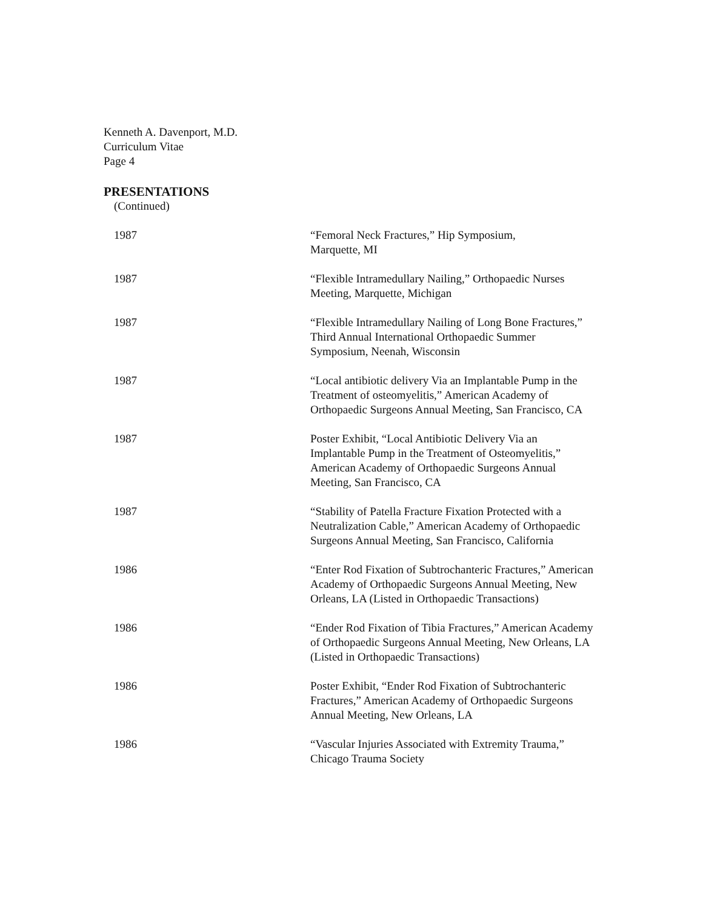Kenneth A. Davenport, M.D.
Curriculum Vitae
Page 4
PRESENTATIONS
(Continued)
1987 “Femoral Neck Fractures,” Hip Symposium,
Marquette, MI
1987 “Flexible Intramedullary Nailing,” Orthopaedic Nurses Meeting, Marquette, Michigan
1987 “Flexible Intramedullary Nailing of Long Bone Fractures,” Third Annual International Orthopaedic Summer Symposium, Neenah, Wisconsin
1987 “Local antibiotic delivery Via an Implantable Pump in the Treatment of osteomyelitis,” American Academy of Orthopaedic Surgeons Annual Meeting, San Francisco, CA
1987 Poster Exhibit, “Local Antibiotic Delivery Via an Implantable Pump in the Treatment of Osteomyelitis,” American Academy of Orthopaedic Surgeons Annual Meeting, San Francisco, CA
1987 “Stability of Patella Fracture Fixation Protected with a Neutralization Cable,” American Academy of Orthopaedic Surgeons Annual Meeting, San Francisco, California
1986 “Enter Rod Fixation of Subtrochanteric Fractures,” American Academy of Orthopaedic Surgeons Annual Meeting, New Orleans, LA (Listed in Orthopaedic Transactions)
1986 “Ender Rod Fixation of Tibia Fractures,” American Academy of Orthopaedic Surgeons Annual Meeting, New Orleans, LA (Listed in Orthopaedic Transactions)
1986 Poster Exhibit, “Ender Rod Fixation of Subtrochanteric Fractures,” American Academy of Orthopaedic Surgeons Annual Meeting, New Orleans, LA
1986 “Vascular Injuries Associated with Extremity Trauma,” Chicago Trauma Society